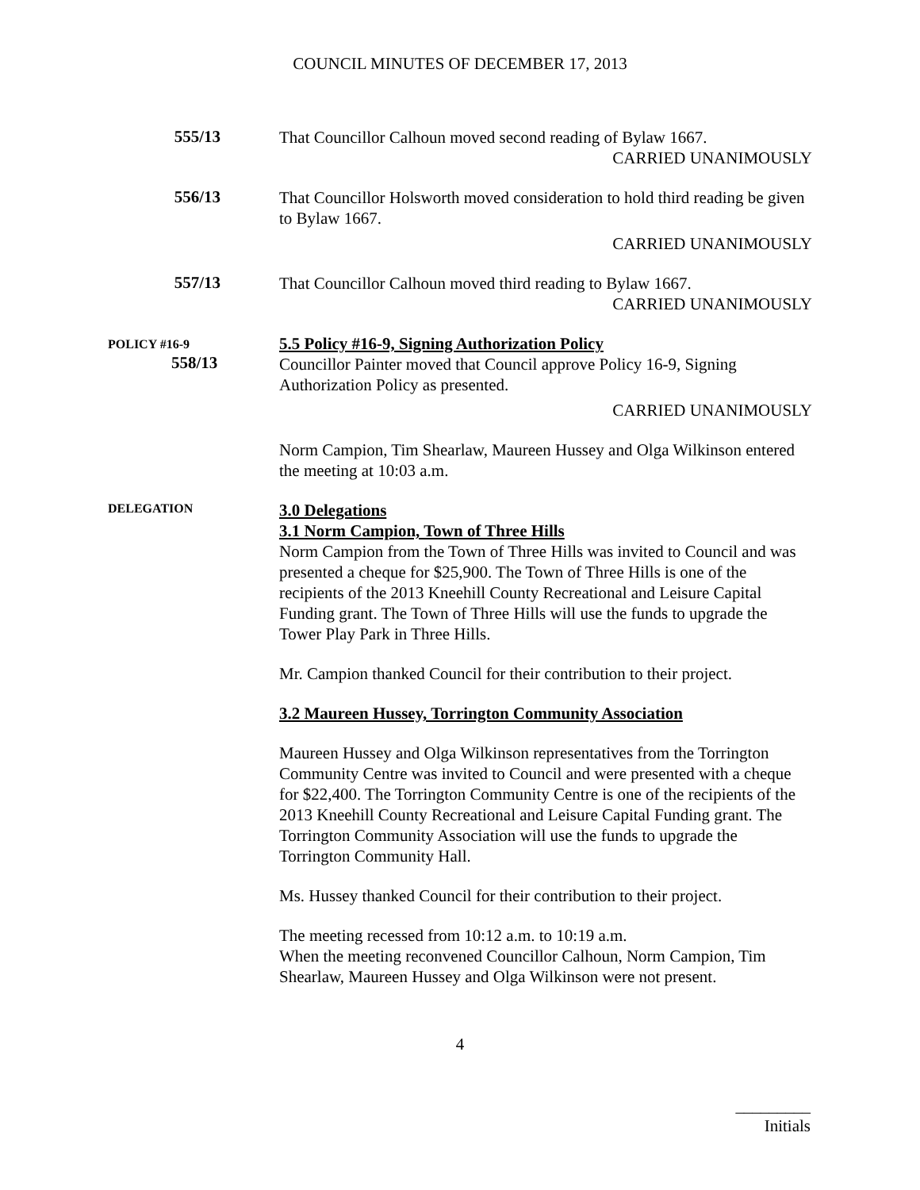COUNCIL MINUTES OF DECEMBER 17, 2013
555/13
That Councillor Calhoun moved second reading of Bylaw 1667.
CARRIED UNANIMOUSLY
556/13
That Councillor Holsworth moved consideration to hold third reading be given to Bylaw 1667.
CARRIED UNANIMOUSLY
557/13
That Councillor Calhoun moved third reading to Bylaw 1667.
CARRIED UNANIMOUSLY
POLICY #16-9
558/13
5.5 Policy #16-9, Signing Authorization Policy
Councillor Painter moved that Council approve Policy 16-9, Signing Authorization Policy as presented.
CARRIED UNANIMOUSLY
Norm Campion, Tim Shearlaw, Maureen Hussey and Olga Wilkinson entered the meeting at 10:03 a.m.
DELEGATION
3.0 Delegations
3.1 Norm Campion, Town of Three Hills
Norm Campion from the Town of Three Hills was invited to Council and was presented a cheque for $25,900. The Town of Three Hills is one of the recipients of the 2013 Kneehill County Recreational and Leisure Capital Funding grant. The Town of Three Hills will use the funds to upgrade the Tower Play Park in Three Hills.
Mr. Campion thanked Council for their contribution to their project.
3.2 Maureen Hussey, Torrington Community Association
Maureen Hussey and Olga Wilkinson representatives from the Torrington Community Centre was invited to Council and were presented with a cheque for $22,400. The Torrington Community Centre is one of the recipients of the 2013 Kneehill County Recreational and Leisure Capital Funding grant. The Torrington Community Association will use the funds to upgrade the Torrington Community Hall.
Ms. Hussey thanked Council for their contribution to their project.
The meeting recessed from 10:12 a.m. to 10:19 a.m.
When the meeting reconvened Councillor Calhoun, Norm Campion, Tim Shearlaw, Maureen Hussey and Olga Wilkinson were not present.
4
_________
Initials